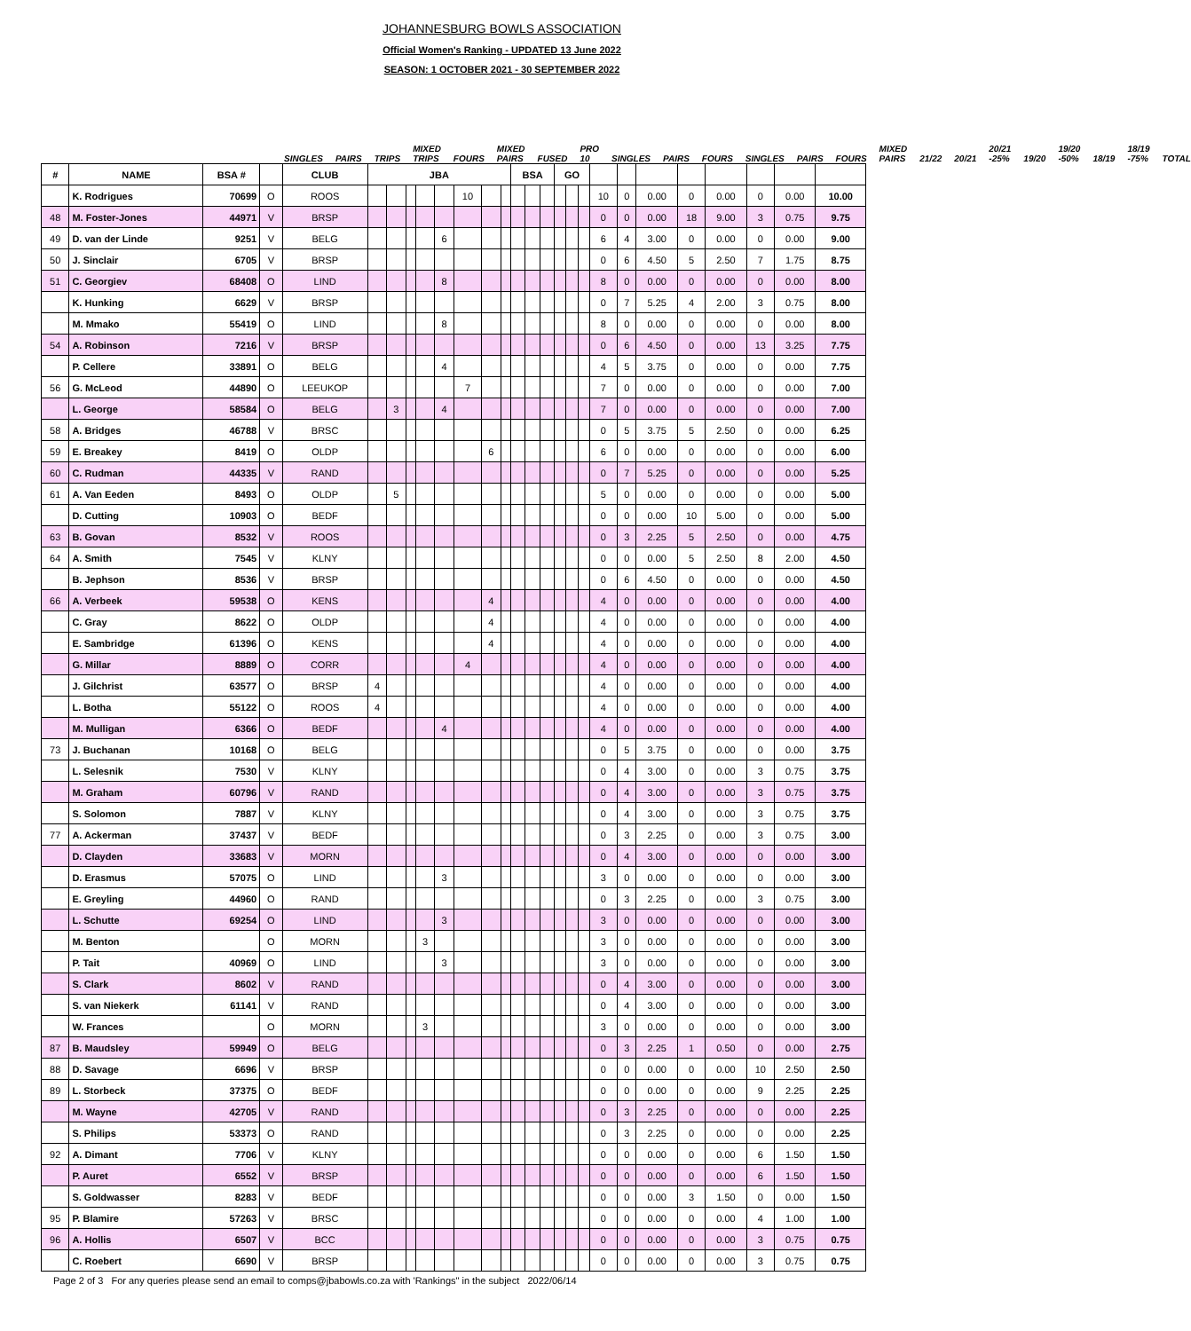JOHANNESBURG BOWLS ASSOCIATION
Official Women's Ranking - UPDATED 13 June 2022
SEASON: 1 OCTOBER 2021 - 30 SEPTEMBER 2022
SINGLES PAIRS TRIPS MIXED TRIPS FOURS MIXED PAIRS FUSED PRO 10 SINGLES PAIRS FOURS SINGLES PAIRS FOURS MIXED PAIRS 21/22 20/21 20/21 -25% 19/20 19/20 -50% 18/19 18/19 -75% TOTAL
| # | NAME | BSA # | | CLUB | JBA | | | | | | | | BSA | | | GO | | | | | | | | | | |
| --- | --- | --- | --- | --- | --- | --- | --- | --- | --- | --- | --- | --- | --- | --- | --- | --- | --- | --- | --- | --- | --- | --- | --- | --- | --- | --- |
| | K. Rodrigues | 70699 | O | ROOS | | | | | | 10 | | | | | | | | | 10 | 0 | 0.00 | 0 | 0.00 | 0 | 0.00 | 10.00 |
| 48 | M. Foster-Jones | 44971 | V | BRSP | | | | | | | | | | | | | | | 0 | 0 | 0.00 | 18 | 9.00 | 3 | 0.75 | 9.75 |
| 49 | D. van der Linde | 9251 | V | BELG | | | | | 6 | | | | | | | | | | 6 | 4 | 3.00 | 0 | 0.00 | 0 | 0.00 | 9.00 |
| 50 | J. Sinclair | 6705 | V | BRSP | | | | | | | | | | | | | | | 0 | 6 | 4.50 | 5 | 2.50 | 7 | 1.75 | 8.75 |
| 51 | C. Georgiev | 68408 | O | LIND | | | | | 8 | | | | | | | | | | 8 | 0 | 0.00 | 0 | 0.00 | 0 | 0.00 | 8.00 |
| | K. Hunking | 6629 | V | BRSP | | | | | | | | | | | | | | | 0 | 7 | 5.25 | 4 | 2.00 | 3 | 0.75 | 8.00 |
| | M. Mmako | 55419 | O | LIND | | | | | 8 | | | | | | | | | | 8 | 0 | 0.00 | 0 | 0.00 | 0 | 0.00 | 8.00 |
| 54 | A. Robinson | 7216 | V | BRSP | | | | | | | | | | | | | | | 0 | 6 | 4.50 | 0 | 0.00 | 13 | 3.25 | 7.75 |
| | P. Cellere | 33891 | O | BELG | | | | | 4 | | | | | | | | | | 4 | 5 | 3.75 | 0 | 0.00 | 0 | 0.00 | 7.75 |
| 56 | G. McLeod | 44890 | O | LEEUKOP | | | | | | 7 | | | | | | | | | 7 | 0 | 0.00 | 0 | 0.00 | 0 | 0.00 | 7.00 |
| | L. George | 58584 | O | BELG | | 3 | | | 4 | | | | | | | | | | 7 | 0 | 0.00 | 0 | 0.00 | 0 | 0.00 | 7.00 |
| 58 | A. Bridges | 46788 | V | BRSC | | | | | | | | | | | | | | | 0 | 5 | 3.75 | 5 | 2.50 | 0 | 0.00 | 6.25 |
| 59 | E. Breakey | 8419 | O | OLDP | | | | | | | 6 | | | | | | | | 6 | 0 | 0.00 | 0 | 0.00 | 0 | 0.00 | 6.00 |
| 60 | C. Rudman | 44335 | V | RAND | | | | | | | | | | | | | | | 0 | 7 | 5.25 | 0 | 0.00 | 0 | 0.00 | 5.25 |
| 61 | A. Van Eeden | 8493 | O | OLDP | | 5 | | | | | | | | | | | | | 5 | 0 | 0.00 | 0 | 0.00 | 0 | 0.00 | 5.00 |
| | D. Cutting | 10903 | O | BEDF | | | | | | | | | | | | | | | 0 | 0 | 0.00 | 10 | 5.00 | 0 | 0.00 | 5.00 |
| 63 | B. Govan | 8532 | V | ROOS | | | | | | | | | | | | | | | 0 | 3 | 2.25 | 5 | 2.50 | 0 | 0.00 | 4.75 |
| 64 | A. Smith | 7545 | V | KLNY | | | | | | | | | | | | | | | 0 | 0 | 0.00 | 5 | 2.50 | 8 | 2.00 | 4.50 |
| | B. Jephson | 8536 | V | BRSP | | | | | | | | | | | | | | | 0 | 6 | 4.50 | 0 | 0.00 | 0 | 0.00 | 4.50 |
| 66 | A. Verbeek | 59538 | O | KENS | | | | | | | 4 | | | | | | | | 4 | 0 | 0.00 | 0 | 0.00 | 0 | 0.00 | 4.00 |
| | C. Gray | 8622 | O | OLDP | | | | | | | 4 | | | | | | | | 4 | 0 | 0.00 | 0 | 0.00 | 0 | 0.00 | 4.00 |
| | E. Sambridge | 61396 | O | KENS | | | | | | | 4 | | | | | | | | 4 | 0 | 0.00 | 0 | 0.00 | 0 | 0.00 | 4.00 |
| | G. Millar | 8889 | O | CORR | | | | | | 4 | | | | | | | | | 4 | 0 | 0.00 | 0 | 0.00 | 0 | 0.00 | 4.00 |
| | J. Gilchrist | 63577 | O | BRSP | 4 | | | | | | | | | | | | | | 4 | 0 | 0.00 | 0 | 0.00 | 0 | 0.00 | 4.00 |
| | L. Botha | 55122 | O | ROOS | 4 | | | | | | | | | | | | | | 4 | 0 | 0.00 | 0 | 0.00 | 0 | 0.00 | 4.00 |
| | M. Mulligan | 6366 | O | BEDF | | | | | 4 | | | | | | | | | | 4 | 0 | 0.00 | 0 | 0.00 | 0 | 0.00 | 4.00 |
| 73 | J. Buchanan | 10168 | O | BELG | | | | | | | | | | | | | | | 0 | 5 | 3.75 | 0 | 0.00 | 0 | 0.00 | 3.75 |
| | L. Selesnik | 7530 | V | KLNY | | | | | | | | | | | | | | | 0 | 4 | 3.00 | 0 | 0.00 | 3 | 0.75 | 3.75 |
| | M. Graham | 60796 | V | RAND | | | | | | | | | | | | | | | 0 | 4 | 3.00 | 0 | 0.00 | 3 | 0.75 | 3.75 |
| | S. Solomon | 7887 | V | KLNY | | | | | | | | | | | | | | | 0 | 4 | 3.00 | 0 | 0.00 | 3 | 0.75 | 3.75 |
| 77 | A. Ackerman | 37437 | V | BEDF | | | | | | | | | | | | | | | 0 | 3 | 2.25 | 0 | 0.00 | 3 | 0.75 | 3.00 |
| | D. Clayden | 33683 | V | MORN | | | | | | | | | | | | | | | 0 | 4 | 3.00 | 0 | 0.00 | 0 | 0.00 | 3.00 |
| | D. Erasmus | 57075 | O | LIND | | | | | 3 | | | | | | | | | | 3 | 0 | 0.00 | 0 | 0.00 | 0 | 0.00 | 3.00 |
| | E. Greyling | 44960 | O | RAND | | | | | | | | | | | | | | | 0 | 3 | 2.25 | 0 | 0.00 | 3 | 0.75 | 3.00 |
| | L. Schutte | 69254 | O | LIND | | | | | 3 | | | | | | | | | | 3 | 0 | 0.00 | 0 | 0.00 | 0 | 0.00 | 3.00 |
| | M. Benton | | O | MORN | | | | 3 | | | | | | | | | | | 3 | 0 | 0.00 | 0 | 0.00 | 0 | 0.00 | 3.00 |
| | P. Tait | 40969 | O | LIND | | | | | 3 | | | | | | | | | | 3 | 0 | 0.00 | 0 | 0.00 | 0 | 0.00 | 3.00 |
| | S. Clark | 8602 | V | RAND | | | | | | | | | | | | | | | 0 | 4 | 3.00 | 0 | 0.00 | 0 | 0.00 | 3.00 |
| | S. van Niekerk | 61141 | V | RAND | | | | | | | | | | | | | | | 0 | 4 | 3.00 | 0 | 0.00 | 0 | 0.00 | 3.00 |
| | W. Frances | | O | MORN | | | | 3 | | | | | | | | | | | 3 | 0 | 0.00 | 0 | 0.00 | 0 | 0.00 | 3.00 |
| 87 | B. Maudsley | 59949 | O | BELG | | | | | | | | | | | | | | | 0 | 3 | 2.25 | 1 | 0.50 | 0 | 0.00 | 2.75 |
| 88 | D. Savage | 6696 | V | BRSP | | | | | | | | | | | | | | | 0 | 0 | 0.00 | 0 | 0.00 | 10 | 2.50 | 2.50 |
| 89 | L. Storbeck | 37375 | O | BEDF | | | | | | | | | | | | | | | 0 | 0 | 0.00 | 0 | 0.00 | 9 | 2.25 | 2.25 |
| | M. Wayne | 42705 | V | RAND | | | | | | | | | | | | | | | 0 | 3 | 2.25 | 0 | 0.00 | 0 | 0.00 | 2.25 |
| | S. Philips | 53373 | O | RAND | | | | | | | | | | | | | | | 0 | 3 | 2.25 | 0 | 0.00 | 0 | 0.00 | 2.25 |
| 92 | A. Dimant | 7706 | V | KLNY | | | | | | | | | | | | | | | 0 | 0 | 0.00 | 0 | 0.00 | 6 | 1.50 | 1.50 |
| | P. Auret | 6552 | V | BRSP | | | | | | | | | | | | | | | 0 | 0 | 0.00 | 0 | 0.00 | 6 | 1.50 | 1.50 |
| | S. Goldwasser | 8283 | V | BEDF | | | | | | | | | | | | | | | 0 | 0 | 0.00 | 3 | 1.50 | 0 | 0.00 | 1.50 |
| 95 | P. Blamire | 57263 | V | BRSC | | | | | | | | | | | | | | | 0 | 0 | 0.00 | 0 | 0.00 | 4 | 1.00 | 1.00 |
| 96 | A. Hollis | 6507 | V | BCC | | | | | | | | | | | | | | | 0 | 0 | 0.00 | 0 | 0.00 | 3 | 0.75 | 0.75 |
| | C. Roebert | 6690 | V | BRSP | | | | | | | | | | | | | | | 0 | 0 | 0.00 | 0 | 0.00 | 3 | 0.75 | 0.75 |
Page 2 of 3 For any queries please send an email to comps@jbabowls.co.za with 'Rankings" in the subject 2022/06/14